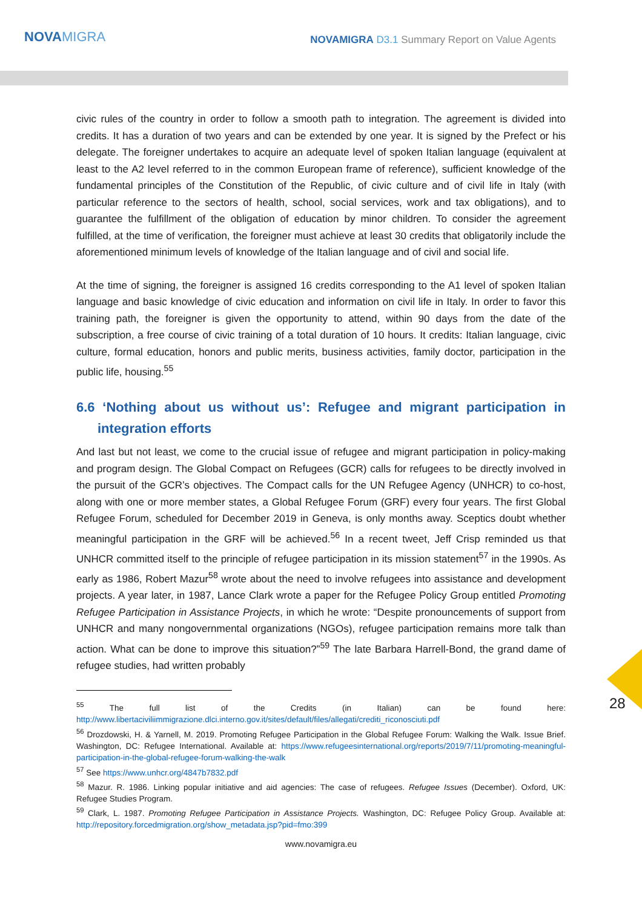NOVAMIGRA
NOVAMIGRA D3.1 Summary Report on Value Agents
28
civic rules of the country in order to follow a smooth path to integration. The agreement is divided into credits. It has a duration of two years and can be extended by one year. It is signed by the Prefect or his delegate. The foreigner undertakes to acquire an adequate level of spoken Italian language (equivalent at least to the A2 level referred to in the common European frame of reference), sufficient knowledge of the fundamental principles of the Constitution of the Republic, of civic culture and of civil life in Italy (with particular reference to the sectors of health, school, social services, work and tax obligations), and to guarantee the fulfillment of the obligation of education by minor children. To consider the agreement fulfilled, at the time of verification, the foreigner must achieve at least 30 credits that obligatorily include the aforementioned minimum levels of knowledge of the Italian language and of civil and social life.
At the time of signing, the foreigner is assigned 16 credits corresponding to the A1 level of spoken Italian language and basic knowledge of civic education and information on civil life in Italy. In order to favor this training path, the foreigner is given the opportunity to attend, within 90 days from the date of the subscription, a free course of civic training of a total duration of 10 hours. It credits: Italian language, civic culture, formal education, honors and public merits, business activities, family doctor, participation in the public life, housing.<sup>55</sup>
6.6 ‘Nothing about us without us’: Refugee and migrant participation in integration efforts
And last but not least, we come to the crucial issue of refugee and migrant participation in policy-making and program design. The Global Compact on Refugees (GCR) calls for refugees to be directly involved in the pursuit of the GCR’s objectives. The Compact calls for the UN Refugee Agency (UNHCR) to co-host, along with one or more member states, a Global Refugee Forum (GRF) every four years. The first Global Refugee Forum, scheduled for December 2019 in Geneva, is only months away. Sceptics doubt whether meaningful participation in the GRF will be achieved.<sup>56</sup> In a recent tweet, Jeff Crisp reminded us that UNHCR committed itself to the principle of refugee participation in its mission statement<sup>57</sup> in the 1990s. As early as 1986, Robert Mazur<sup>58</sup> wrote about the need to involve refugees into assistance and development projects. A year later, in 1987, Lance Clark wrote a paper for the Refugee Policy Group entitled Promoting Refugee Participation in Assistance Projects, in which he wrote: “Despite pronouncements of support from UNHCR and many nongovernmental organizations (NGOs), refugee participation remains more talk than action. What can be done to improve this situation?”<sup>59</sup> The late Barbara Harrell-Bond, the grand dame of refugee studies, had written probably
<sup>55</sup> The full list of the Credits (in Italian) can be found here: http://www.libertaciviliimmigrazione.dlci.interno.gov.it/sites/default/files/allegati/crediti_riconosciuti.pdf
<sup>56</sup> Drozdowski, H. & Yarnell, M. 2019. Promoting Refugee Participation in the Global Refugee Forum: Walking the Walk. Issue Brief. Washington, DC: Refugee International. Available at: https://www.refugeesinternational.org/reports/2019/7/11/promoting-meaningful-participation-in-the-global-refugee-forum-walking-the-walk
<sup>57</sup> See https://www.unhcr.org/4847b7832.pdf
<sup>58</sup> Mazur. R. 1986. Linking popular initiative and aid agencies: The case of refugees. Refugee Issues (December). Oxford, UK: Refugee Studies Program.
<sup>59</sup> Clark, L. 1987. Promoting Refugee Participation in Assistance Projects. Washington, DC: Refugee Policy Group. Available at: http://repository.forcedmigration.org/show_metadata.jsp?pid=fmo:399
www.novamigra.eu